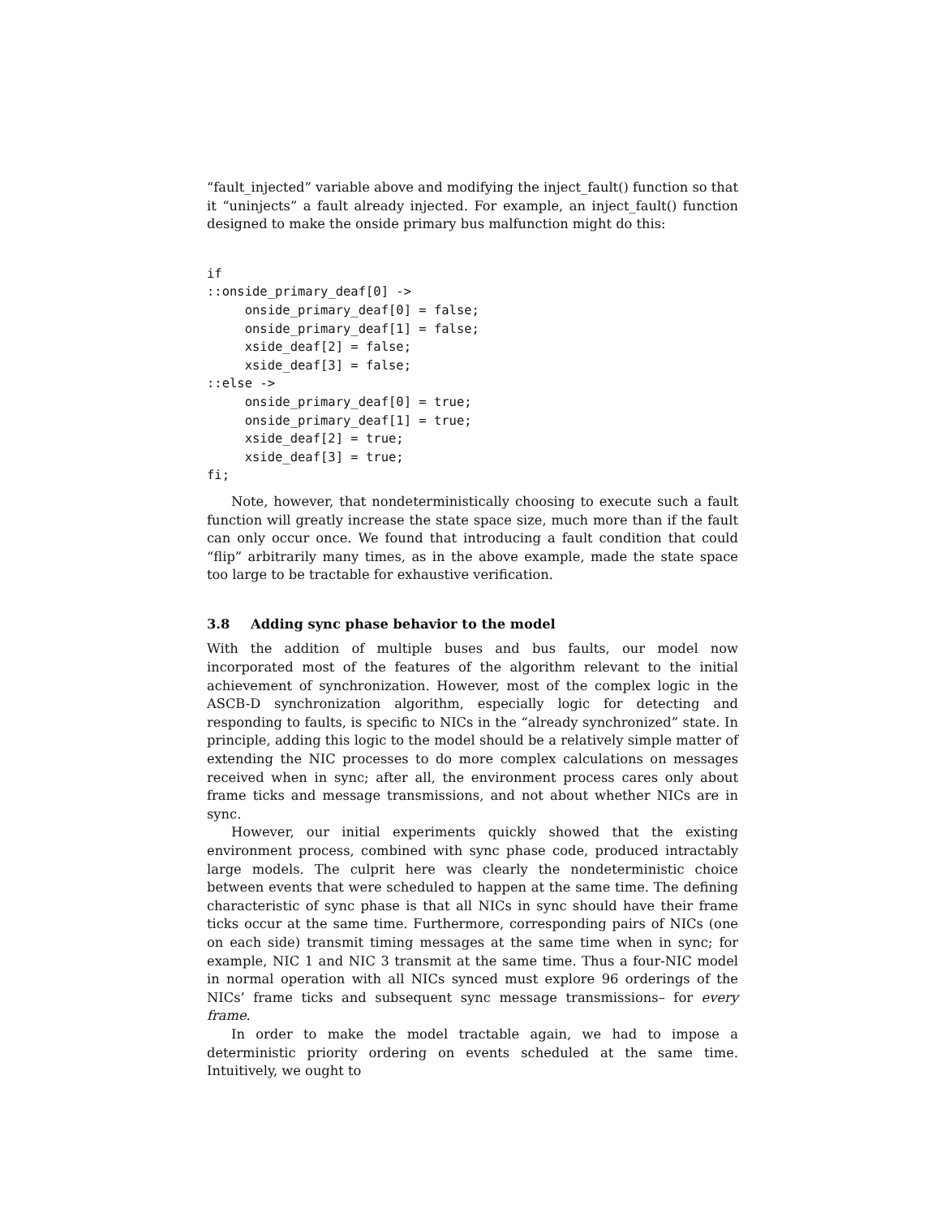“fault_injected” variable above and modifying the inject_fault() function so that it “uninjects” a fault already injected. For example, an inject_fault() function designed to make the onside primary bus malfunction might do this:
if
::onside_primary_deaf[0] ->
     onside_primary_deaf[0] = false;
     onside_primary_deaf[1] = false;
     xside_deaf[2] = false;
     xside_deaf[3] = false;
::else ->
     onside_primary_deaf[0] = true;
     onside_primary_deaf[1] = true;
     xside_deaf[2] = true;
     xside_deaf[3] = true;
fi;
Note, however, that nondeterministically choosing to execute such a fault function will greatly increase the state space size, much more than if the fault can only occur once. We found that introducing a fault condition that could “flip” arbitrarily many times, as in the above example, made the state space too large to be tractable for exhaustive verification.
3.8 Adding sync phase behavior to the model
With the addition of multiple buses and bus faults, our model now incorporated most of the features of the algorithm relevant to the initial achievement of synchronization. However, most of the complex logic in the ASCB-D synchronization algorithm, especially logic for detecting and responding to faults, is specific to NICs in the “already synchronized” state. In principle, adding this logic to the model should be a relatively simple matter of extending the NIC processes to do more complex calculations on messages received when in sync; after all, the environment process cares only about frame ticks and message transmissions, and not about whether NICs are in sync.
However, our initial experiments quickly showed that the existing environment process, combined with sync phase code, produced intractably large models. The culprit here was clearly the nondeterministic choice between events that were scheduled to happen at the same time. The defining characteristic of sync phase is that all NICs in sync should have their frame ticks occur at the same time. Furthermore, corresponding pairs of NICs (one on each side) transmit timing messages at the same time when in sync; for example, NIC 1 and NIC 3 transmit at the same time. Thus a four-NIC model in normal operation with all NICs synced must explore 96 orderings of the NICs’ frame ticks and subsequent sync message transmissions– for every frame.
In order to make the model tractable again, we had to impose a deterministic priority ordering on events scheduled at the same time. Intuitively, we ought to